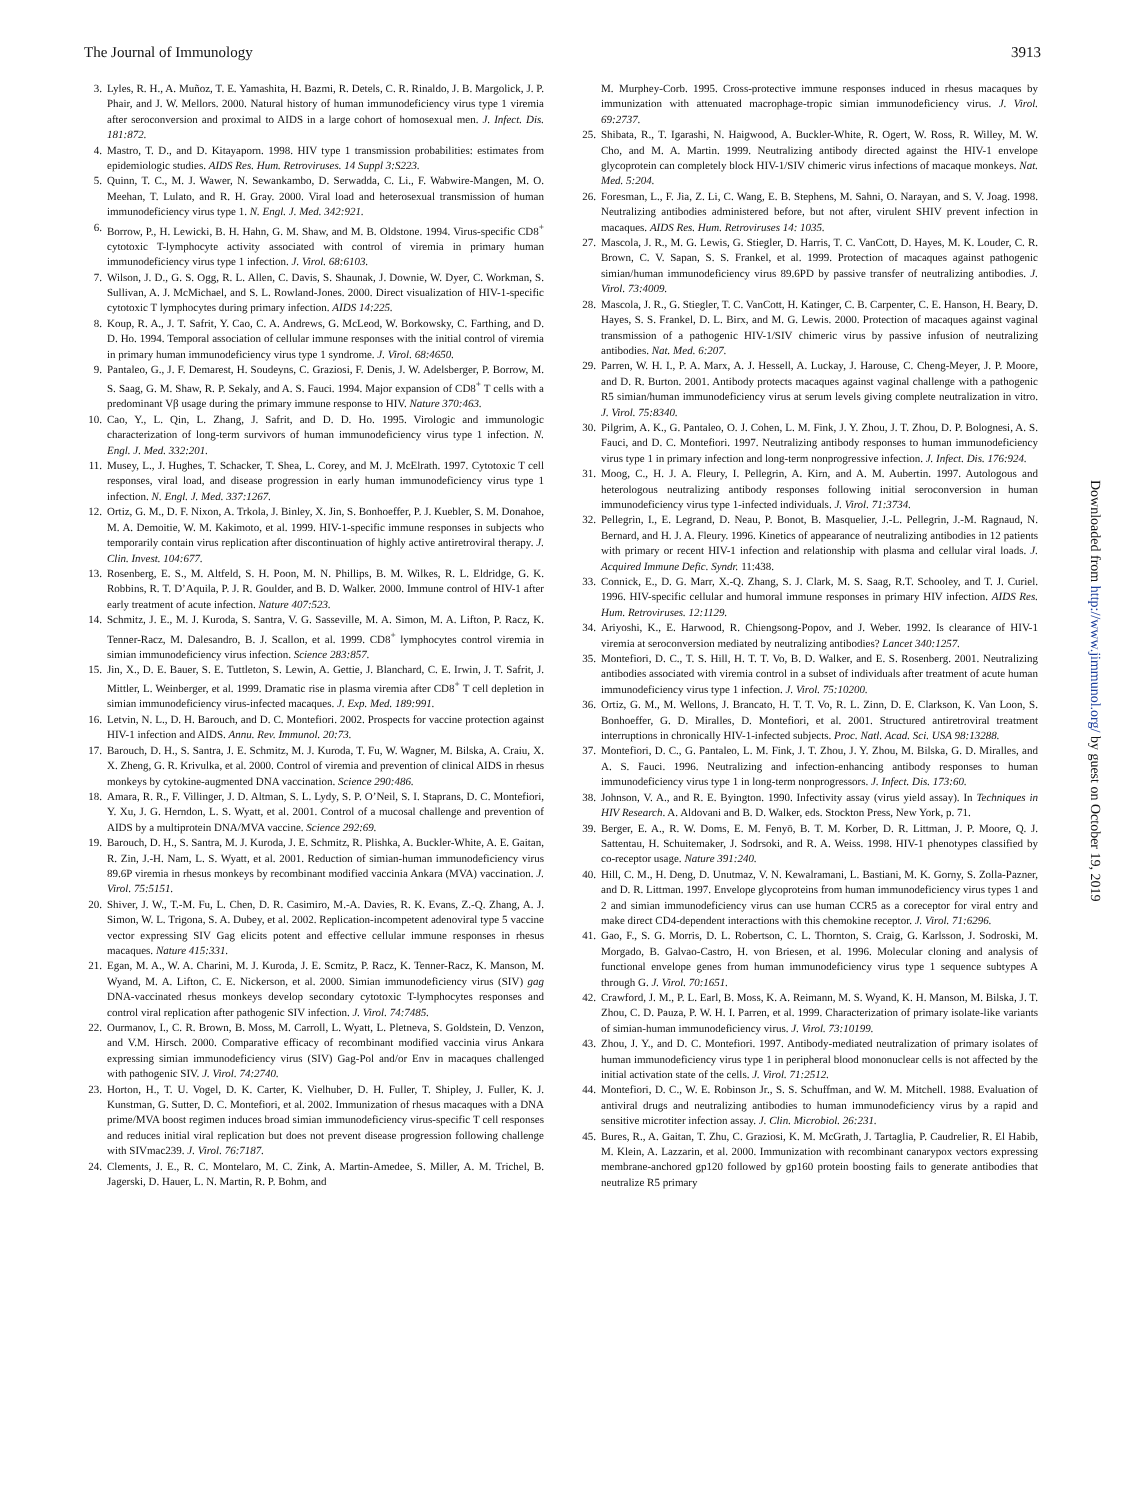The Journal of Immunology 3913
3. Lyles, R. H., A. Muñoz, T. E. Yamashita, H. Bazmi, R. Detels, C. R. Rinaldo, J. B. Margolick, J. P. Phair, and J. W. Mellors. 2000. Natural history of human immunodeficiency virus type 1 viremia after seroconversion and proximal to AIDS in a large cohort of homosexual men. J. Infect. Dis. 181:872.
4. Mastro, T. D., and D. Kitayaporn. 1998. HIV type 1 transmission probabilities: estimates from epidemiologic studies. AIDS Res. Hum. Retroviruses. 14 Suppl 3:S223.
5. Quinn, T. C., M. J. Wawer, N. Sewankambo, D. Serwadda, C. Li., F. Wabwire-Mangen, M. O. Meehan, T. Lulato, and R. H. Gray. 2000. Viral load and heterosexual transmission of human immunodeficiency virus type 1. N. Engl. J. Med. 342:921.
6. Borrow, P., H. Lewicki, B. H. Hahn, G. M. Shaw, and M. B. Oldstone. 1994. Virus-specific CD8<sup>+</sup> cytotoxic T-lymphocyte activity associated with control of viremia in primary human immunodeficiency virus type 1 infection. J. Virol. 68:6103.
7. Wilson, J. D., G. S. Ogg, R. L. Allen, C. Davis, S. Shaunak, J. Downie, W. Dyer, C. Workman, S. Sullivan, A. J. McMichael, and S. L. Rowland-Jones. 2000. Direct visualization of HIV-1-specific cytotoxic T lymphocytes during primary infection. AIDS 14:225.
8. Koup, R. A., J. T. Safrit, Y. Cao, C. A. Andrews, G. McLeod, W. Borkowsky, C. Farthing, and D. D. Ho. 1994. Temporal association of cellular immune responses with the initial control of viremia in primary human immunodeficiency virus type 1 syndrome. J. Virol. 68:4650.
9. Pantaleo, G., J. F. Demarest, H. Soudeyns, C. Graziosi, F. Denis, J. W. Adelsberger, P. Borrow, M. S. Saag, G. M. Shaw, R. P. Sekaly, and A. S. Fauci. 1994. Major expansion of CD8<sup>+</sup> T cells with a predominant Vβ usage during the primary immune response to HIV. Nature 370:463.
10. Cao, Y., L. Qin, L. Zhang, J. Safrit, and D. D. Ho. 1995. Virologic and immunologic characterization of long-term survivors of human immunodeficiency virus type 1 infection. N. Engl. J. Med. 332:201.
11. Musey, L., J. Hughes, T. Schacker, T. Shea, L. Corey, and M. J. McElrath. 1997. Cytotoxic T cell responses, viral load, and disease progression in early human immunodeficiency virus type 1 infection. N. Engl. J. Med. 337:1267.
12. Ortiz, G. M., D. F. Nixon, A. Trkola, J. Binley, X. Jin, S. Bonhoeffer, P. J. Kuebler, S. M. Donahoe, M. A. Demoitie, W. M. Kakimoto, et al. 1999. HIV-1-specific immune responses in subjects who temporarily contain virus replication after discontinuation of highly active antiretroviral therapy. J. Clin. Invest. 104:677.
13. Rosenberg, E. S., M. Altfeld, S. H. Poon, M. N. Phillips, B. M. Wilkes, R. L. Eldridge, G. K. Robbins, R. T. D’Aquila, P. J. R. Goulder, and B. D. Walker. 2000. Immune control of HIV-1 after early treatment of acute infection. Nature 407:523.
14. Schmitz, J. E., M. J. Kuroda, S. Santra, V. G. Sasseville, M. A. Simon, M. A. Lifton, P. Racz, K. Tenner-Racz, M. Dalesandro, B. J. Scallon, et al. 1999. CD8<sup>+</sup> lymphocytes control viremia in simian immunodeficiency virus infection. Science 283:857.
15. Jin, X., D. E. Bauer, S. E. Tuttleton, S. Lewin, A. Gettie, J. Blanchard, C. E. Irwin, J. T. Safrit, J. Mittler, L. Weinberger, et al. 1999. Dramatic rise in plasma viremia after CD8<sup>+</sup> T cell depletion in simian immunodeficiency virus-infected macaques. J. Exp. Med. 189:991.
16. Letvin, N. L., D. H. Barouch, and D. C. Montefiori. 2002. Prospects for vaccine protection against HIV-1 infection and AIDS. Annu. Rev. Immunol. 20:73.
17. Barouch, D. H., S. Santra, J. E. Schmitz, M. J. Kuroda, T. Fu, W. Wagner, M. Bilska, A. Craiu, X. X. Zheng, G. R. Krivulka, et al. 2000. Control of viremia and prevention of clinical AIDS in rhesus monkeys by cytokine-augmented DNA vaccination. Science 290:486.
18. Amara, R. R., F. Villinger, J. D. Altman, S. L. Lydy, S. P. O’Neil, S. I. Staprans, D. C. Montefiori, Y. Xu, J. G. Herndon, L. S. Wyatt, et al. 2001. Control of a mucosal challenge and prevention of AIDS by a multiprotein DNA/MVA vaccine. Science 292:69.
19. Barouch, D. H., S. Santra, M. J. Kuroda, J. E. Schmitz, R. Plishka, A. Buckler-White, A. E. Gaitan, R. Zin, J.-H. Nam, L. S. Wyatt, et al. 2001. Reduction of simian-human immunodeficiency virus 89.6P viremia in rhesus monkeys by recombinant modified vaccinia Ankara (MVA) vaccination. J. Virol. 75:5151.
20. Shiver, J. W., T.-M. Fu, L. Chen, D. R. Casimiro, M.-A. Davies, R. K. Evans, Z.-Q. Zhang, A. J. Simon, W. L. Trigona, S. A. Dubey, et al. 2002. Replication-incompetent adenoviral type 5 vaccine vector expressing SIV Gag elicits potent and effective cellular immune responses in rhesus macaques. Nature 415:331.
21. Egan, M. A., W. A. Charini, M. J. Kuroda, J. E. Scmitz, P. Racz, K. Tenner-Racz, K. Manson, M. Wyand, M. A. Lifton, C. E. Nickerson, et al. 2000. Simian immunodeficiency virus (SIV) gag DNA-vaccinated rhesus monkeys develop secondary cytotoxic T-lymphocytes responses and control viral replication after pathogenic SIV infection. J. Virol. 74:7485.
22. Ourmanov, I., C. R. Brown, B. Moss, M. Carroll, L. Wyatt, L. Pletneva, S. Goldstein, D. Venzon, and V.M. Hirsch. 2000. Comparative efficacy of recombinant modified vaccinia virus Ankara expressing simian immunodeficiency virus (SIV) Gag-Pol and/or Env in macaques challenged with pathogenic SIV. J. Virol. 74:2740.
23. Horton, H., T. U. Vogel, D. K. Carter, K. Vielhuber, D. H. Fuller, T. Shipley, J. Fuller, K. J. Kunstman, G. Sutter, D. C. Montefiori, et al. 2002. Immunization of rhesus macaques with a DNA prime/MVA boost regimen induces broad simian immunodeficiency virus-specific T cell responses and reduces initial viral replication but does not prevent disease progression following challenge with SIVmac239. J. Virol. 76:7187.
24. Clements, J. E., R. C. Montelaro, M. C. Zink, A. Martin-Amedee, S. Miller, A. M. Trichel, B. Jagerski, D. Hauer, L. N. Martin, R. P. Bohm, and
M. Murphey-Corb. 1995. Cross-protective immune responses induced in rhesus macaques by immunization with attenuated macrophage-tropic simian immunodeficiency virus. J. Virol. 69:2737.
25. Shibata, R., T. Igarashi, N. Haigwood, A. Buckler-White, R. Ogert, W. Ross, R. Willey, M. W. Cho, and M. A. Martin. 1999. Neutralizing antibody directed against the HIV-1 envelope glycoprotein can completely block HIV-1/SIV chimeric virus infections of macaque monkeys. Nat. Med. 5:204.
26. Foresman, L., F. Jia, Z. Li, C. Wang, E. B. Stephens, M. Sahni, O. Narayan, and S. V. Joag. 1998. Neutralizing antibodies administered before, but not after, virulent SHIV prevent infection in macaques. AIDS Res. Hum. Retroviruses 14: 1035.
27. Mascola, J. R., M. G. Lewis, G. Stiegler, D. Harris, T. C. VanCott, D. Hayes, M. K. Louder, C. R. Brown, C. V. Sapan, S. S. Frankel, et al. 1999. Protection of macaques against pathogenic simian/human immunodeficiency virus 89.6PD by passive transfer of neutralizing antibodies. J. Virol. 73:4009.
28. Mascola, J. R., G. Stiegler, T. C. VanCott, H. Katinger, C. B. Carpenter, C. E. Hanson, H. Beary, D. Hayes, S. S. Frankel, D. L. Birx, and M. G. Lewis. 2000. Protection of macaques against vaginal transmission of a pathogenic HIV-1/SIV chimeric virus by passive infusion of neutralizing antibodies. Nat. Med. 6:207.
29. Parren, W. H. I., P. A. Marx, A. J. Hessell, A. Luckay, J. Harouse, C. Cheng-Meyer, J. P. Moore, and D. R. Burton. 2001. Antibody protects macaques against vaginal challenge with a pathogenic R5 simian/human immunodeficiency virus at serum levels giving complete neutralization in vitro. J. Virol. 75:8340.
30. Pilgrim, A. K., G. Pantaleo, O. J. Cohen, L. M. Fink, J. Y. Zhou, J. T. Zhou, D. P. Bolognesi, A. S. Fauci, and D. C. Montefiori. 1997. Neutralizing antibody responses to human immunodeficiency virus type 1 in primary infection and long-term nonprogressive infection. J. Infect. Dis. 176:924.
31. Moog, C., H. J. A. Fleury, I. Pellegrin, A. Kirn, and A. M. Aubertin. 1997. Autologous and heterologous neutralizing antibody responses following initial seroconversion in human immunodeficiency virus type 1-infected individuals. J. Virol. 71:3734.
32. Pellegrin, I., E. Legrand, D. Neau, P. Bonot, B. Masquelier, J.-L. Pellegrin, J.-M. Ragnaud, N. Bernard, and H. J. A. Fleury. 1996. Kinetics of appearance of neutralizing antibodies in 12 patients with primary or recent HIV-1 infection and relationship with plasma and cellular viral loads. J. Acquired Immune Defic. Syndr. 11:438.
33. Connick, E., D. G. Marr, X.-Q. Zhang, S. J. Clark, M. S. Saag, R.T. Schooley, and T. J. Curiel. 1996. HIV-specific cellular and humoral immune responses in primary HIV infection. AIDS Res. Hum. Retroviruses. 12:1129.
34. Ariyoshi, K., E. Harwood, R. Chiengsong-Popov, and J. Weber. 1992. Is clearance of HIV-1 viremia at seroconversion mediated by neutralizing antibodies? Lancet 340:1257.
35. Montefiori, D. C., T. S. Hill, H. T. T. Vo, B. D. Walker, and E. S. Rosenberg. 2001. Neutralizing antibodies associated with viremia control in a subset of individuals after treatment of acute human immunodeficiency virus type 1 infection. J. Virol. 75:10200.
36. Ortiz, G. M., M. Wellons, J. Brancato, H. T. T. Vo, R. L. Zinn, D. E. Clarkson, K. Van Loon, S. Bonhoeffer, G. D. Miralles, D. Montefiori, et al. 2001. Structured antiretroviral treatment interruptions in chronically HIV-1-infected subjects. Proc. Natl. Acad. Sci. USA 98:13288.
37. Montefiori, D. C., G. Pantaleo, L. M. Fink, J. T. Zhou, J. Y. Zhou, M. Bilska, G. D. Miralles, and A. S. Fauci. 1996. Neutralizing and infection-enhancing antibody responses to human immunodeficiency virus type 1 in long-term nonprogressors. J. Infect. Dis. 173:60.
38. Johnson, V. A., and R. E. Byington. 1990. Infectivity assay (virus yield assay). In Techniques in HIV Research. A. Aldovani and B. D. Walker, eds. Stockton Press, New York, p. 71.
39. Berger, E. A., R. W. Doms, E. M. Fenyö, B. T. M. Korber, D. R. Littman, J. P. Moore, Q. J. Sattentau, H. Schuitemaker, J. Sodrsoki, and R. A. Weiss. 1998. HIV-1 phenotypes classified by co-receptor usage. Nature 391:240.
40. Hill, C. M., H. Deng, D. Unutmaz, V. N. Kewalramani, L. Bastiani, M. K. Gorny, S. Zolla-Pazner, and D. R. Littman. 1997. Envelope glycoproteins from human immunodeficiency virus types 1 and 2 and simian immunodeficiency virus can use human CCR5 as a coreceptor for viral entry and make direct CD4-dependent interactions with this chemokine receptor. J. Virol. 71:6296.
41. Gao, F., S. G. Morris, D. L. Robertson, C. L. Thornton, S. Craig, G. Karlsson, J. Sodroski, M. Morgado, B. Galvao-Castro, H. von Briesen, et al. 1996. Molecular cloning and analysis of functional envelope genes from human immunodeficiency virus type 1 sequence subtypes A through G. J. Virol. 70:1651.
42. Crawford, J. M., P. L. Earl, B. Moss, K. A. Reimann, M. S. Wyand, K. H. Manson, M. Bilska, J. T. Zhou, C. D. Pauza, P. W. H. I. Parren, et al. 1999. Characterization of primary isolate-like variants of simian-human immunodeficiency virus. J. Virol. 73:10199.
43. Zhou, J. Y., and D. C. Montefiori. 1997. Antibody-mediated neutralization of primary isolates of human immunodeficiency virus type 1 in peripheral blood mononuclear cells is not affected by the initial activation state of the cells. J. Virol. 71:2512.
44. Montefiori, D. C., W. E. Robinson Jr., S. S. Schuffman, and W. M. Mitchell. 1988. Evaluation of antiviral drugs and neutralizing antibodies to human immunodeficiency virus by a rapid and sensitive microtiter infection assay. J. Clin. Microbiol. 26:231.
45. Bures, R., A. Gaitan, T. Zhu, C. Graziosi, K. M. McGrath, J. Tartaglia, P. Caudrelier, R. El Habib, M. Klein, A. Lazzarin, et al. 2000. Immunization with recombinant canarypox vectors expressing membrane-anchored gp120 followed by gp160 protein boosting fails to generate antibodies that neutralize R5 primary
Downloaded from http://www.jimmunol.org/ by guest on October 19, 2019